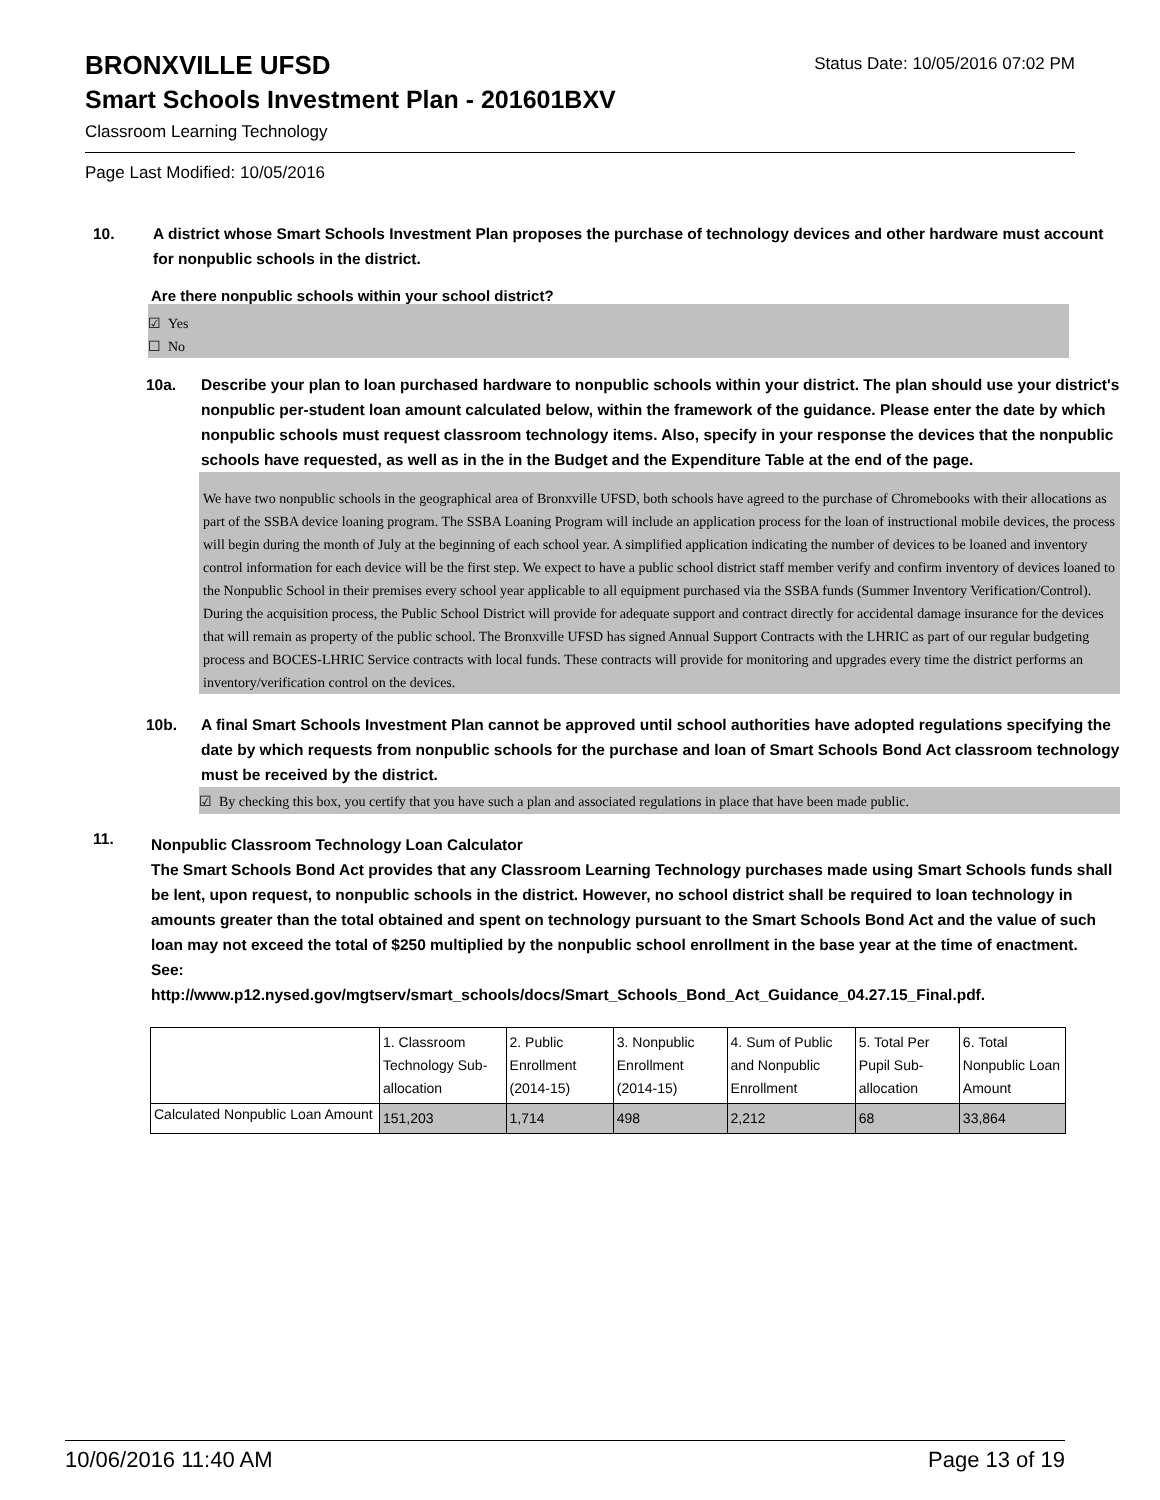BRONXVILLE UFSD
Status Date: 10/05/2016 07:02 PM
Smart Schools Investment Plan - 201601BXV
Classroom Learning Technology
Page Last Modified: 10/05/2016
10. A district whose Smart Schools Investment Plan proposes the purchase of technology devices and other hardware must account for nonpublic schools in the district.
Are there nonpublic schools within your school district?
☑ Yes
☐ No
10a. Describe your plan to loan purchased hardware to nonpublic schools within your district. The plan should use your district's nonpublic per-student loan amount calculated below, within the framework of the guidance. Please enter the date by which nonpublic schools must request classroom technology items. Also, specify in your response the devices that the nonpublic schools have requested, as well as in the in the Budget and the Expenditure Table at the end of the page.
We have two nonpublic schools in the geographical area of Bronxville UFSD, both schools have agreed to the purchase of Chromebooks with their allocations as part of the SSBA device loaning program. The SSBA Loaning Program will include an application process for the loan of instructional mobile devices, the process will begin during the month of July at the beginning of each school year. A simplified application indicating the number of devices to be loaned and inventory control information for each device will be the first step. We expect to have a public school district staff member verify and confirm inventory of devices loaned to the Nonpublic School in their premises every school year applicable to all equipment purchased via the SSBA funds (Summer Inventory Verification/Control). During the acquisition process, the Public School District will provide for adequate support and contract directly for accidental damage insurance for the devices that will remain as property of the public school. The Bronxville UFSD has signed Annual Support Contracts with the LHRIC as part of our regular budgeting process and BOCES-LHRIC Service contracts with local funds. These contracts will provide for monitoring and upgrades every time the district performs an inventory/verification control on the devices.
10b. A final Smart Schools Investment Plan cannot be approved until school authorities have adopted regulations specifying the date by which requests from nonpublic schools for the purchase and loan of Smart Schools Bond Act classroom technology must be received by the district.
☑ By checking this box, you certify that you have such a plan and associated regulations in place that have been made public.
11.
Nonpublic Classroom Technology Loan Calculator
The Smart Schools Bond Act provides that any Classroom Learning Technology purchases made using Smart Schools funds shall be lent, upon request, to nonpublic schools in the district. However, no school district shall be required to loan technology in amounts greater than the total obtained and spent on technology pursuant to the Smart Schools Bond Act and the value of such loan may not exceed the total of $250 multiplied by the nonpublic school enrollment in the base year at the time of enactment.
See:
http://www.p12.nysed.gov/mgtserv/smart_schools/docs/Smart_Schools_Bond_Act_Guidance_04.27.15_Final.pdf.
| | 1. Classroom Technology Sub-allocation | 2. Public Enrollment (2014-15) | 3. Nonpublic Enrollment (2014-15) | 4. Sum of Public and Nonpublic Enrollment | 5. Total Per Pupil Sub-allocation | 6. Total Nonpublic Loan Amount |
| Calculated Nonpublic Loan Amount | 151,203 | 1,714 | 498 | 2,212 | 68 | 33,864 |
10/06/2016 11:40 AM Page 13 of 19